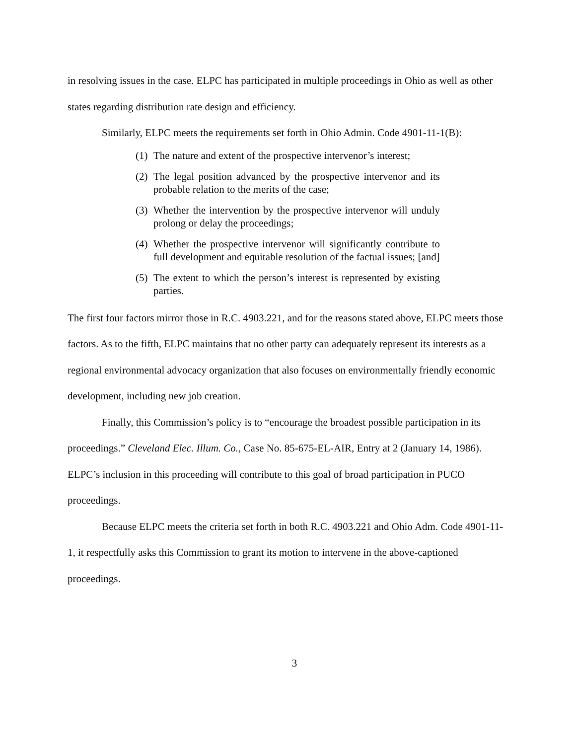in resolving issues in the case. ELPC has participated in multiple proceedings in Ohio as well as other states regarding distribution rate design and efficiency.
Similarly, ELPC meets the requirements set forth in Ohio Admin. Code 4901-11-1(B):
(1) The nature and extent of the prospective intervenor’s interest;
(2) The legal position advanced by the prospective intervenor and its probable relation to the merits of the case;
(3) Whether the intervention by the prospective intervenor will unduly prolong or delay the proceedings;
(4) Whether the prospective intervenor will significantly contribute to full development and equitable resolution of the factual issues; [and]
(5) The extent to which the person’s interest is represented by existing parties.
The first four factors mirror those in R.C. 4903.221, and for the reasons stated above, ELPC meets those factors. As to the fifth, ELPC maintains that no other party can adequately represent its interests as a regional environmental advocacy organization that also focuses on environmentally friendly economic development, including new job creation.
Finally, this Commission’s policy is to “encourage the broadest possible participation in its proceedings.” Cleveland Elec. Illum. Co., Case No. 85-675-EL-AIR, Entry at 2 (January 14, 1986). ELPC’s inclusion in this proceeding will contribute to this goal of broad participation in PUCO proceedings.
Because ELPC meets the criteria set forth in both R.C. 4903.221 and Ohio Adm. Code 4901-11-1, it respectfully asks this Commission to grant its motion to intervene in the above-captioned proceedings.
3